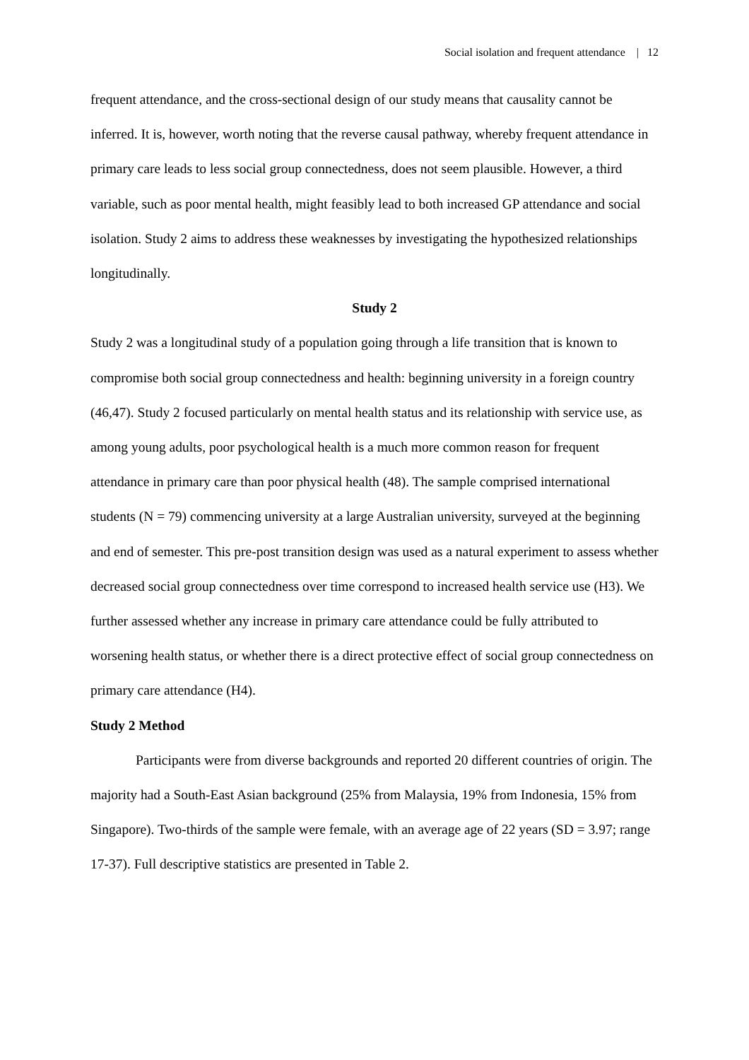Social isolation and frequent attendance | 12
frequent attendance, and the cross-sectional design of our study means that causality cannot be inferred. It is, however, worth noting that the reverse causal pathway, whereby frequent attendance in primary care leads to less social group connectedness, does not seem plausible. However, a third variable, such as poor mental health, might feasibly lead to both increased GP attendance and social isolation. Study 2 aims to address these weaknesses by investigating the hypothesized relationships longitudinally.
Study 2
Study 2 was a longitudinal study of a population going through a life transition that is known to compromise both social group connectedness and health: beginning university in a foreign country (46,47). Study 2 focused particularly on mental health status and its relationship with service use, as among young adults, poor psychological health is a much more common reason for frequent attendance in primary care than poor physical health (48). The sample comprised international students (N = 79) commencing university at a large Australian university, surveyed at the beginning and end of semester. This pre-post transition design was used as a natural experiment to assess whether decreased social group connectedness over time correspond to increased health service use (H3). We further assessed whether any increase in primary care attendance could be fully attributed to worsening health status, or whether there is a direct protective effect of social group connectedness on primary care attendance (H4).
Study 2 Method
Participants were from diverse backgrounds and reported 20 different countries of origin. The majority had a South-East Asian background (25% from Malaysia, 19% from Indonesia, 15% from Singapore). Two-thirds of the sample were female, with an average age of 22 years (SD = 3.97; range 17-37). Full descriptive statistics are presented in Table 2.